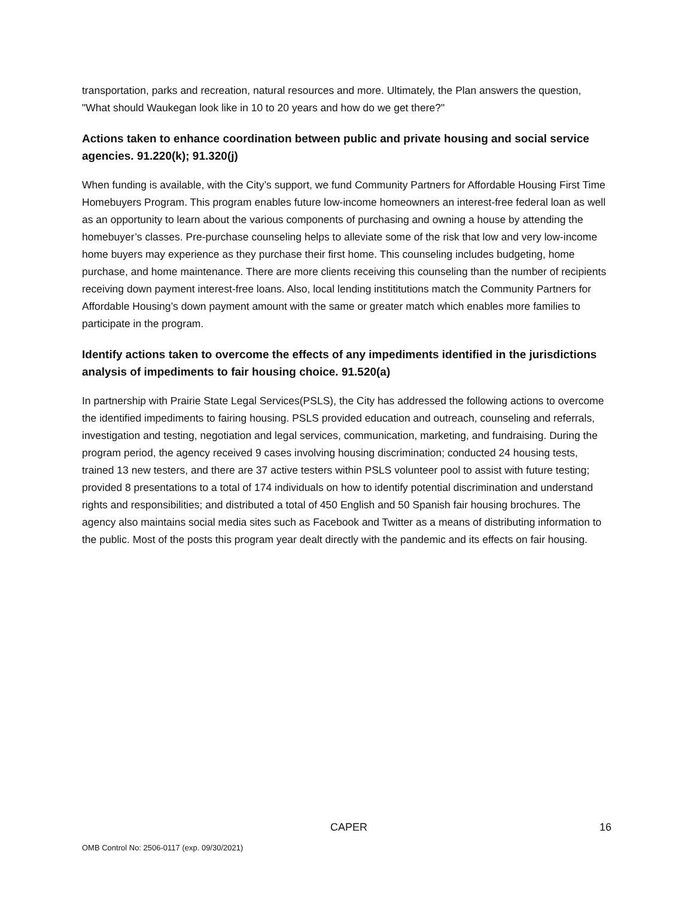transportation, parks and recreation, natural resources and more. Ultimately, the Plan answers the question, "What should Waukegan look like in 10 to 20 years and how do we get there?"
Actions taken to enhance coordination between public and private housing and social service agencies. 91.220(k); 91.320(j)
When funding is available, with the City’s support, we fund Community Partners for Affordable Housing First Time Homebuyers Program. This program enables future low-income homeowners an interest-free federal loan as well as an opportunity to learn about the various components of purchasing and owning a house by attending the homebuyer’s classes. Pre-purchase counseling helps to alleviate some of the risk that low and very low-income home buyers may experience as they purchase their first home. This counseling includes budgeting, home purchase, and home maintenance. There are more clients receiving this counseling than the number of recipients receiving down payment interest-free loans. Also, local lending instititutions match the Community Partners for Affordable Housing’s down payment amount with the same or greater match which enables more families to participate in the program.
Identify actions taken to overcome the effects of any impediments identified in the jurisdictions analysis of impediments to fair housing choice. 91.520(a)
In partnership with Prairie State Legal Services(PSLS), the City has addressed the following actions to overcome the identified impediments to fairing housing. PSLS provided education and outreach, counseling and referrals, investigation and testing, negotiation and legal services, communication, marketing, and fundraising. During the program period, the agency received 9 cases involving housing discrimination; conducted 24 housing tests, trained 13 new testers, and there are 37 active testers within PSLS volunteer pool to assist with future testing; provided 8 presentations to a total of 174 individuals on how to identify potential discrimination and understand rights and responsibilities; and distributed a total of 450 English and 50 Spanish fair housing brochures. The agency also maintains social media sites such as Facebook and Twitter as a means of distributing information to the public. Most of the posts this program year dealt directly with the pandemic and its effects on fair housing.
CAPER 16
OMB Control No: 2506-0117 (exp. 09/30/2021)